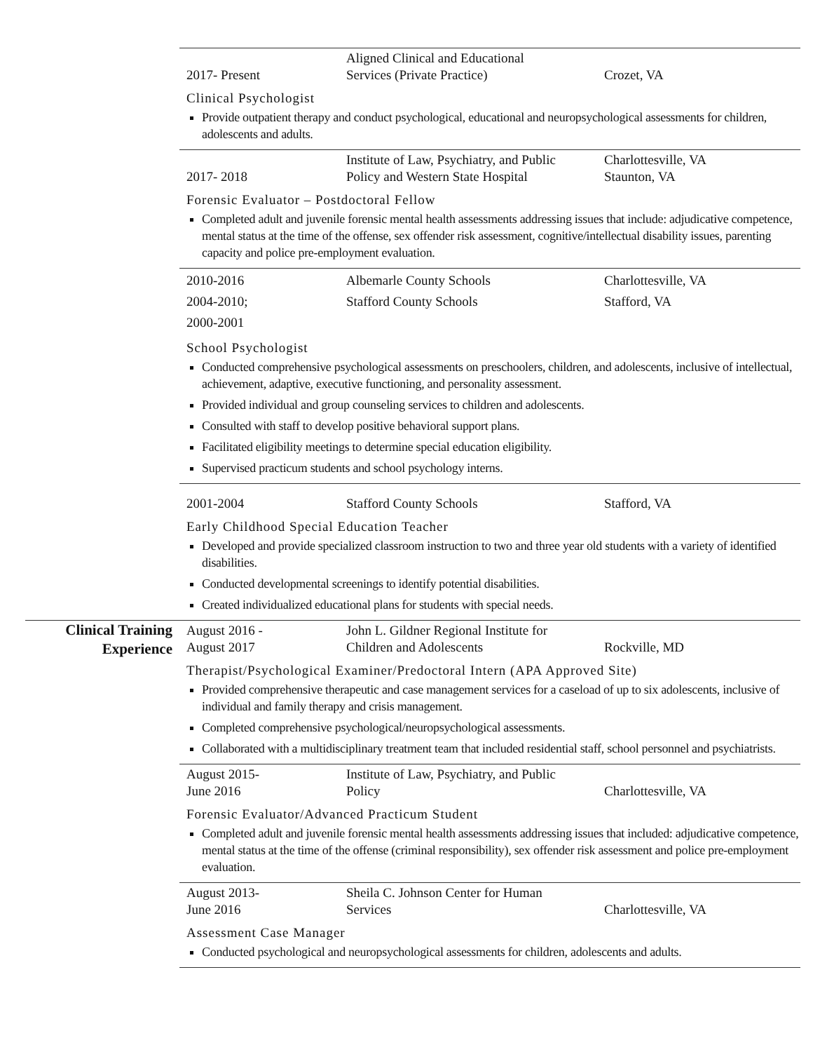2017- Present
Aligned Clinical and Educational
Services (Private Practice)
Crozet, VA
Clinical Psychologist
Provide outpatient therapy and conduct psychological, educational and neuropsychological assessments for children, adolescents and adults.
2017- 2018
Institute of Law, Psychiatry, and Public
Policy and Western State Hospital
Charlottesville, VA
Staunton, VA
Forensic Evaluator – Postdoctoral Fellow
Completed adult and juvenile forensic mental health assessments addressing issues that include: adjudicative competence, mental status at the time of the offense, sex offender risk assessment, cognitive/intellectual disability issues, parenting capacity and police pre-employment evaluation.
2010-2016
2004-2010;
2000-2001
Albemarle County Schools
Stafford County Schools
Charlottesville, VA
Stafford, VA
School Psychologist
Conducted comprehensive psychological assessments on preschoolers, children, and adolescents, inclusive of intellectual, achievement, adaptive, executive functioning, and personality assessment.
Provided individual and group counseling services to children and adolescents.
Consulted with staff to develop positive behavioral support plans.
Facilitated eligibility meetings to determine special education eligibility.
Supervised practicum students and school psychology interns.
2001-2004
Stafford County Schools
Stafford, VA
Early Childhood Special Education Teacher
Developed and provide specialized classroom instruction to two and three year old students with a variety of identified disabilities.
Conducted developmental screenings to identify potential disabilities.
Created individualized educational plans for students with special needs.
Clinical Training
Experience
August 2016 -
August 2017
John L. Gildner Regional Institute for
Children and Adolescents
Rockville, MD
Therapist/Psychological Examiner/Predoctoral Intern (APA Approved Site)
Provided comprehensive therapeutic and case management services for a caseload of up to six adolescents, inclusive of individual and family therapy and crisis management.
Completed comprehensive psychological/neuropsychological assessments.
Collaborated with a multidisciplinary treatment team that included residential staff, school personnel and psychiatrists.
August 2015-
June 2016
Institute of Law, Psychiatry, and Public
Policy
Charlottesville, VA
Forensic Evaluator/Advanced Practicum Student
Completed adult and juvenile forensic mental health assessments addressing issues that included: adjudicative competence, mental status at the time of the offense (criminal responsibility), sex offender risk assessment and police pre-employment evaluation.
August 2013-
June 2016
Sheila C. Johnson Center for Human
Services
Charlottesville, VA
Assessment Case Manager
Conducted psychological and neuropsychological assessments for children, adolescents and adults.